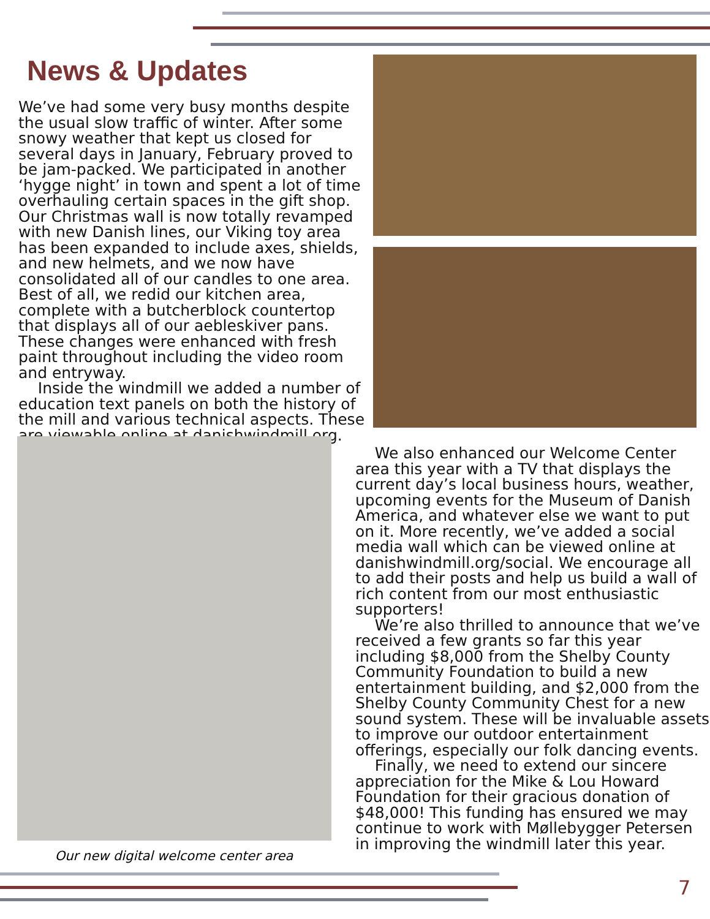News & Updates
We’ve had some very busy months despite the usual slow traffic of winter. After some snowy weather that kept us closed for several days in January, February proved to be jam-packed. We participated in another ‘hygge night’ in town and spent a lot of time overhauling certain spaces in the gift shop. Our Christmas wall is now totally revamped with new Danish lines, our Viking toy area has been expanded to include axes, shields, and new helmets, and we now have consolidated all of our candles to one area. Best of all, we redid our kitchen area, complete with a butcherblock countertop that displays all of our aebleskiver pans. These changes were enhanced with fresh paint throughout including the video room and entryway.
Inside the windmill we added a number of education text panels on both the history of the mill and various technical aspects. These are viewable online at danishwindmill.org.
Our new digital welcome center area
We also enhanced our Welcome Center area this year with a TV that displays the current day’s local business hours, weather, upcoming events for the Museum of Danish America, and whatever else we want to put on it. More recently, we’ve added a social media wall which can be viewed online at danishwindmill.org/social. We encourage all to add their posts and help us build a wall of rich content from our most enthusiastic supporters!
We’re also thrilled to announce that we’ve received a few grants so far this year including $8,000 from the Shelby County Community Foundation to build a new entertainment building, and $2,000 from the Shelby County Community Chest for a new sound system. These will be invaluable assets to improve our outdoor entertainment offerings, especially our folk dancing events.
Finally, we need to extend our sincere appreciation for the Mike & Lou Howard Foundation for their gracious donation of $48,000! This funding has ensured we may continue to work with Møllebygger Petersen in improving the windmill later this year.
7